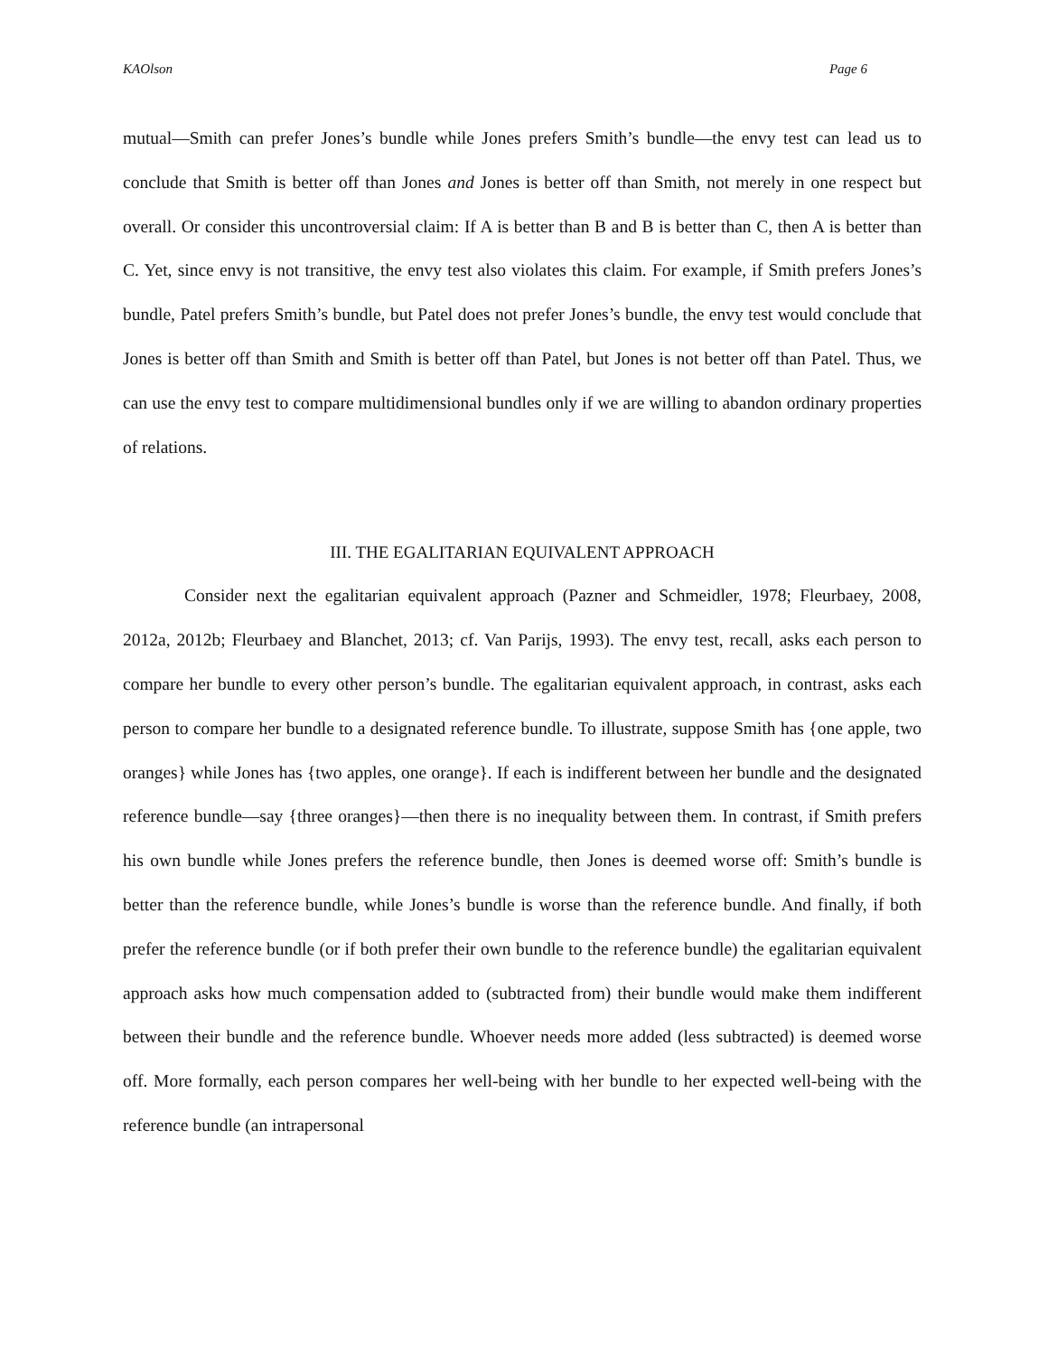KAOlson Page 6
mutual—Smith can prefer Jones’s bundle while Jones prefers Smith’s bundle—the envy test can lead us to conclude that Smith is better off than Jones and Jones is better off than Smith, not merely in one respect but overall. Or consider this uncontroversial claim: If A is better than B and B is better than C, then A is better than C. Yet, since envy is not transitive, the envy test also violates this claim. For example, if Smith prefers Jones’s bundle, Patel prefers Smith’s bundle, but Patel does not prefer Jones’s bundle, the envy test would conclude that Jones is better off than Smith and Smith is better off than Patel, but Jones is not better off than Patel. Thus, we can use the envy test to compare multidimensional bundles only if we are willing to abandon ordinary properties of relations.
III. THE EGALITARIAN EQUIVALENT APPROACH
Consider next the egalitarian equivalent approach (Pazner and Schmeidler, 1978; Fleurbaey, 2008, 2012a, 2012b; Fleurbaey and Blanchet, 2013; cf. Van Parijs, 1993). The envy test, recall, asks each person to compare her bundle to every other person’s bundle. The egalitarian equivalent approach, in contrast, asks each person to compare her bundle to a designated reference bundle. To illustrate, suppose Smith has {one apple, two oranges} while Jones has {two apples, one orange}. If each is indifferent between her bundle and the designated reference bundle—say {three oranges}—then there is no inequality between them. In contrast, if Smith prefers his own bundle while Jones prefers the reference bundle, then Jones is deemed worse off: Smith’s bundle is better than the reference bundle, while Jones’s bundle is worse than the reference bundle. And finally, if both prefer the reference bundle (or if both prefer their own bundle to the reference bundle) the egalitarian equivalent approach asks how much compensation added to (subtracted from) their bundle would make them indifferent between their bundle and the reference bundle. Whoever needs more added (less subtracted) is deemed worse off. More formally, each person compares her well-being with her bundle to her expected well-being with the reference bundle (an intrapersonal